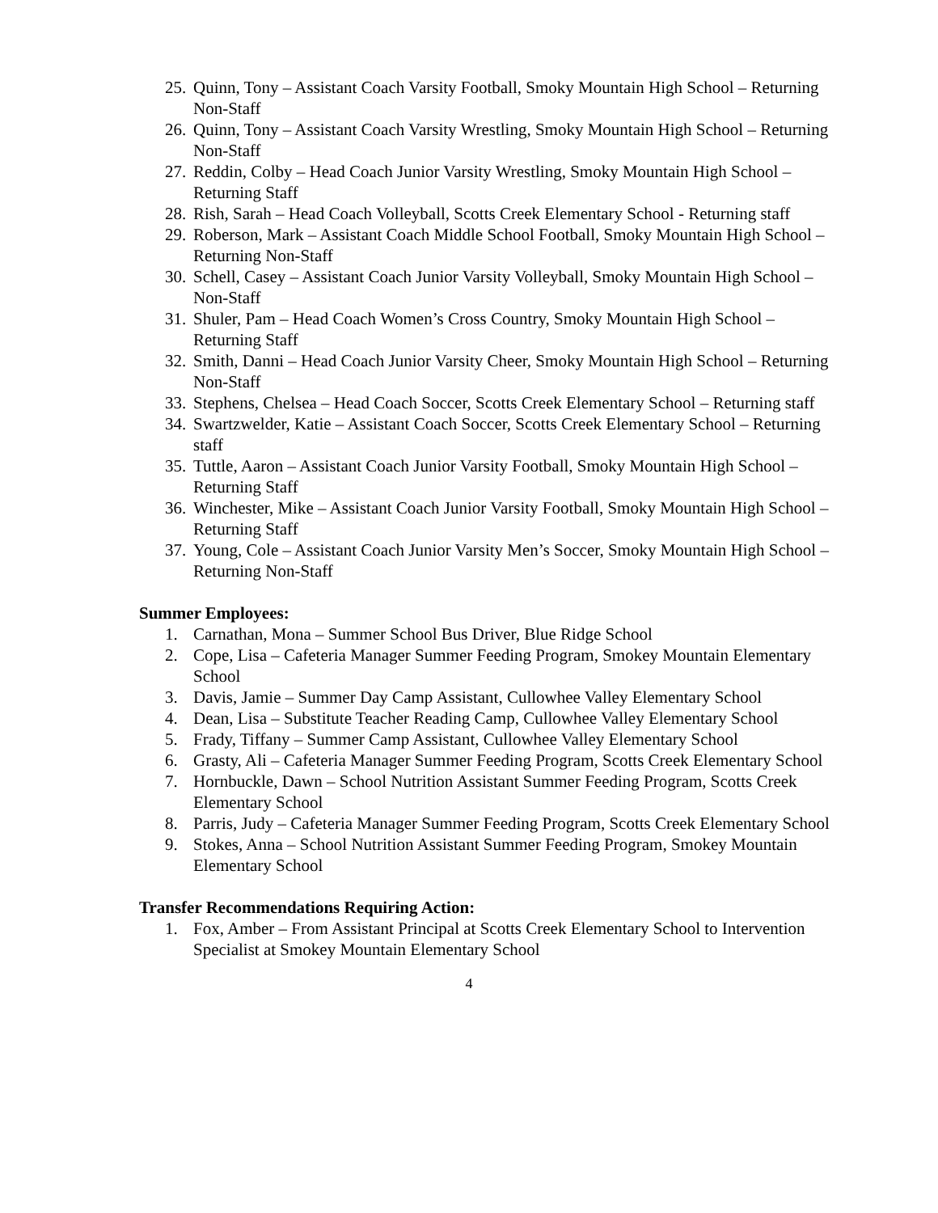25. Quinn, Tony – Assistant Coach Varsity Football, Smoky Mountain High School – Returning Non-Staff
26. Quinn, Tony – Assistant Coach Varsity Wrestling, Smoky Mountain High School – Returning Non-Staff
27. Reddin, Colby – Head Coach Junior Varsity Wrestling, Smoky Mountain High School – Returning Staff
28. Rish, Sarah – Head Coach Volleyball, Scotts Creek Elementary School - Returning staff
29. Roberson, Mark – Assistant Coach Middle School Football, Smoky Mountain High School – Returning Non-Staff
30. Schell, Casey – Assistant Coach Junior Varsity Volleyball, Smoky Mountain High School – Non-Staff
31. Shuler, Pam – Head Coach Women’s Cross Country, Smoky Mountain High School – Returning Staff
32. Smith, Danni – Head Coach Junior Varsity Cheer, Smoky Mountain High School – Returning Non-Staff
33. Stephens, Chelsea – Head Coach Soccer, Scotts Creek Elementary School – Returning staff
34. Swartzwelder, Katie – Assistant Coach Soccer, Scotts Creek Elementary School – Returning staff
35. Tuttle, Aaron – Assistant Coach Junior Varsity Football, Smoky Mountain High School – Returning Staff
36. Winchester, Mike – Assistant Coach Junior Varsity Football, Smoky Mountain High School – Returning Staff
37. Young, Cole – Assistant Coach Junior Varsity Men’s Soccer, Smoky Mountain High School – Returning Non-Staff
Summer Employees:
1. Carnathan, Mona – Summer School Bus Driver, Blue Ridge School
2. Cope, Lisa – Cafeteria Manager Summer Feeding Program, Smokey Mountain Elementary School
3. Davis, Jamie – Summer Day Camp Assistant, Cullowhee Valley Elementary School
4. Dean, Lisa – Substitute Teacher Reading Camp, Cullowhee Valley Elementary School
5. Frady, Tiffany – Summer Camp Assistant, Cullowhee Valley Elementary School
6. Grasty, Ali – Cafeteria Manager Summer Feeding Program, Scotts Creek Elementary School
7. Hornbuckle, Dawn – School Nutrition Assistant Summer Feeding Program, Scotts Creek Elementary School
8. Parris, Judy – Cafeteria Manager Summer Feeding Program, Scotts Creek Elementary School
9. Stokes, Anna – School Nutrition Assistant Summer Feeding Program, Smokey Mountain Elementary School
Transfer Recommendations Requiring Action:
1. Fox, Amber – From Assistant Principal at Scotts Creek Elementary School to Intervention Specialist at Smokey Mountain Elementary School
4